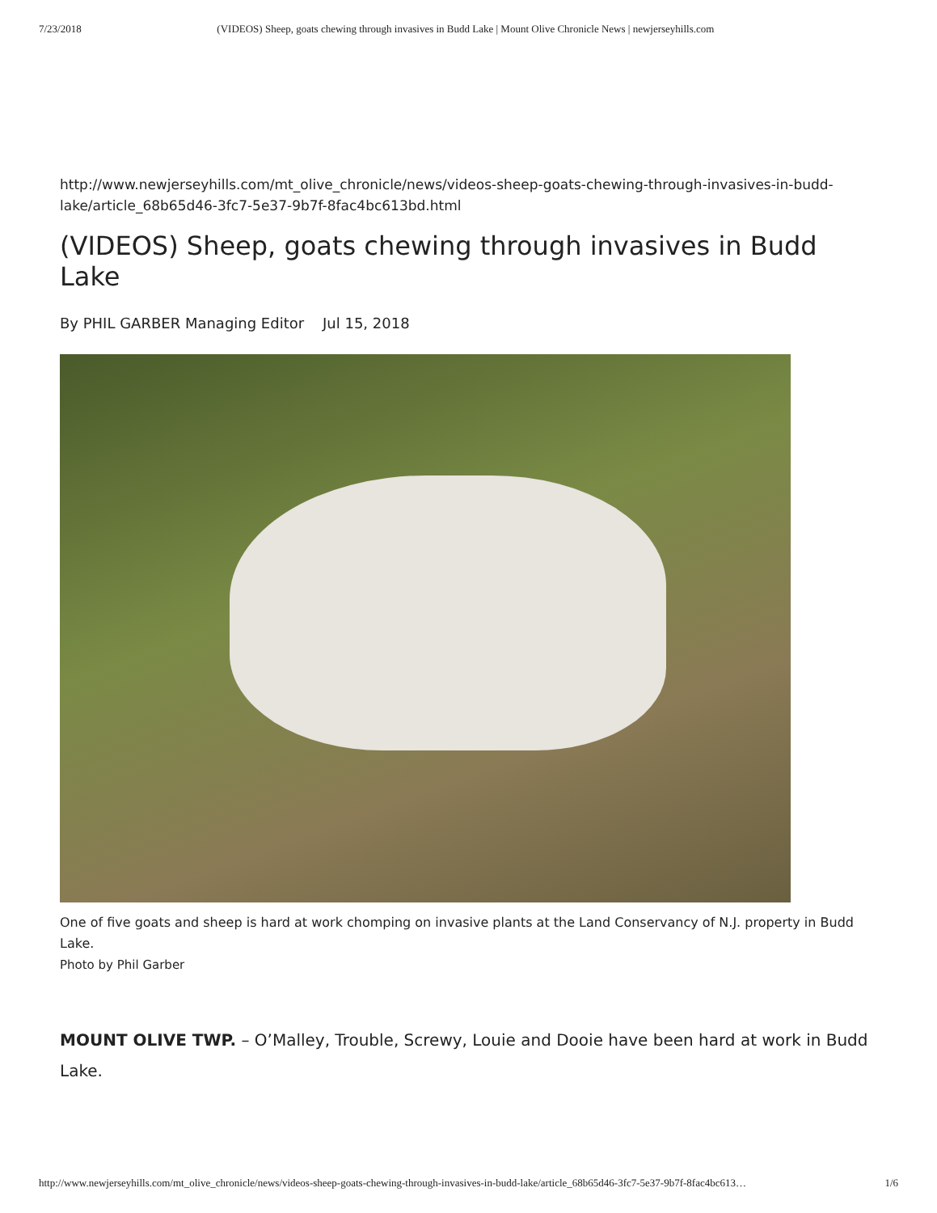7/23/2018 (VIDEOS) Sheep, goats chewing through invasives in Budd Lake | Mount Olive Chronicle News | newjerseyhills.com
http://www.newjerseyhills.com/mt_olive_chronicle/news/videos-sheep-goats-chewing-through-invasives-in-budd-lake/article_68b65d46-3fc7-5e37-9b7f-8fac4bc613bd.html
(VIDEOS) Sheep, goats chewing through invasives in Budd Lake
By PHIL GARBER Managing Editor Jul 15, 2018
One of five goats and sheep is hard at work chomping on invasive plants at the Land Conservancy of N.J. property in Budd Lake.
Photo by Phil Garber
MOUNT OLIVE TWP. – O’Malley, Trouble, Screwy, Louie and Dooie have been hard at work in Budd Lake.
http://www.newjerseyhills.com/mt_olive_chronicle/news/videos-sheep-goats-chewing-through-invasives-in-budd-lake/article_68b65d46-3fc7-5e37-9b7f-8fac4bc613… 1/6